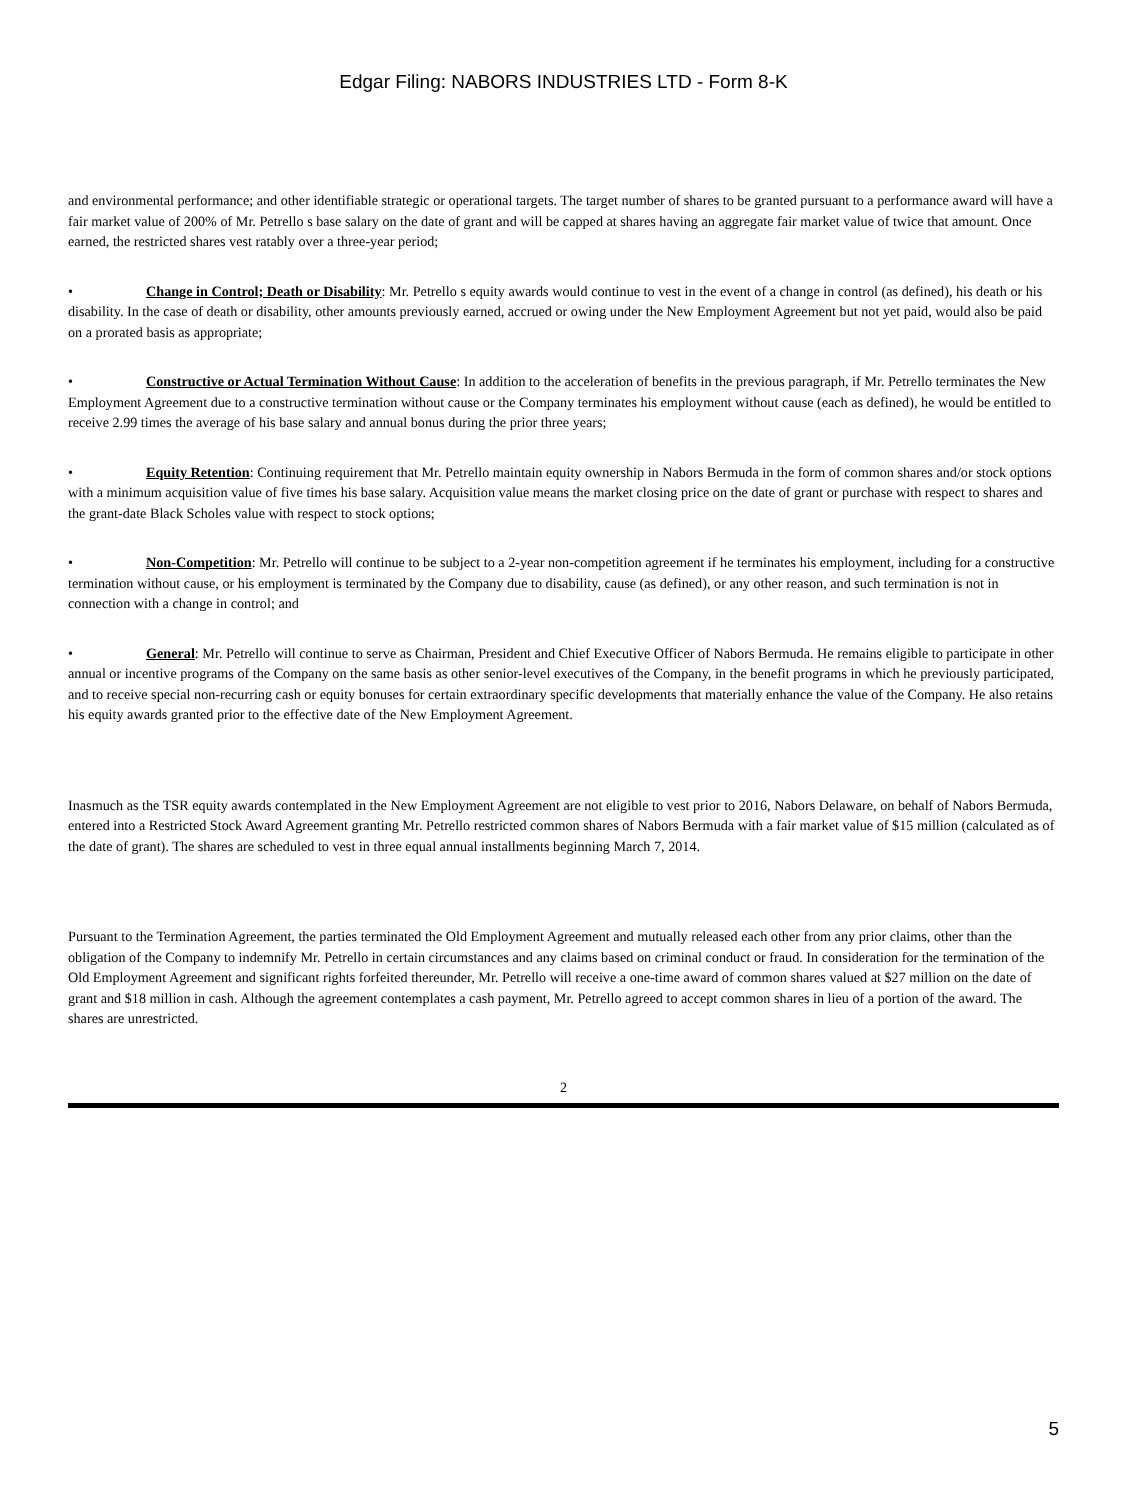Edgar Filing: NABORS INDUSTRIES LTD - Form 8-K
and environmental performance; and other identifiable strategic or operational targets. The target number of shares to be granted pursuant to a performance award will have a fair market value of 200% of Mr. Petrello s base salary on the date of grant and will be capped at shares having an aggregate fair market value of twice that amount. Once earned, the restricted shares vest ratably over a three-year period;
• Change in Control; Death or Disability: Mr. Petrello s equity awards would continue to vest in the event of a change in control (as defined), his death or his disability. In the case of death or disability, other amounts previously earned, accrued or owing under the New Employment Agreement but not yet paid, would also be paid on a prorated basis as appropriate;
• Constructive or Actual Termination Without Cause: In addition to the acceleration of benefits in the previous paragraph, if Mr. Petrello terminates the New Employment Agreement due to a constructive termination without cause or the Company terminates his employment without cause (each as defined), he would be entitled to receive 2.99 times the average of his base salary and annual bonus during the prior three years;
• Equity Retention: Continuing requirement that Mr. Petrello maintain equity ownership in Nabors Bermuda in the form of common shares and/or stock options with a minimum acquisition value of five times his base salary. Acquisition value means the market closing price on the date of grant or purchase with respect to shares and the grant-date Black Scholes value with respect to stock options;
• Non-Competition: Mr. Petrello will continue to be subject to a 2-year non-competition agreement if he terminates his employment, including for a constructive termination without cause, or his employment is terminated by the Company due to disability, cause (as defined), or any other reason, and such termination is not in connection with a change in control; and
• General: Mr. Petrello will continue to serve as Chairman, President and Chief Executive Officer of Nabors Bermuda. He remains eligible to participate in other annual or incentive programs of the Company on the same basis as other senior-level executives of the Company, in the benefit programs in which he previously participated, and to receive special non-recurring cash or equity bonuses for certain extraordinary specific developments that materially enhance the value of the Company. He also retains his equity awards granted prior to the effective date of the New Employment Agreement.
Inasmuch as the TSR equity awards contemplated in the New Employment Agreement are not eligible to vest prior to 2016, Nabors Delaware, on behalf of Nabors Bermuda, entered into a Restricted Stock Award Agreement granting Mr. Petrello restricted common shares of Nabors Bermuda with a fair market value of $15 million (calculated as of the date of grant). The shares are scheduled to vest in three equal annual installments beginning March 7, 2014.
Pursuant to the Termination Agreement, the parties terminated the Old Employment Agreement and mutually released each other from any prior claims, other than the obligation of the Company to indemnify Mr. Petrello in certain circumstances and any claims based on criminal conduct or fraud. In consideration for the termination of the Old Employment Agreement and significant rights forfeited thereunder, Mr. Petrello will receive a one-time award of common shares valued at $27 million on the date of grant and $18 million in cash. Although the agreement contemplates a cash payment, Mr. Petrello agreed to accept common shares in lieu of a portion of the award. The shares are unrestricted.
2
5